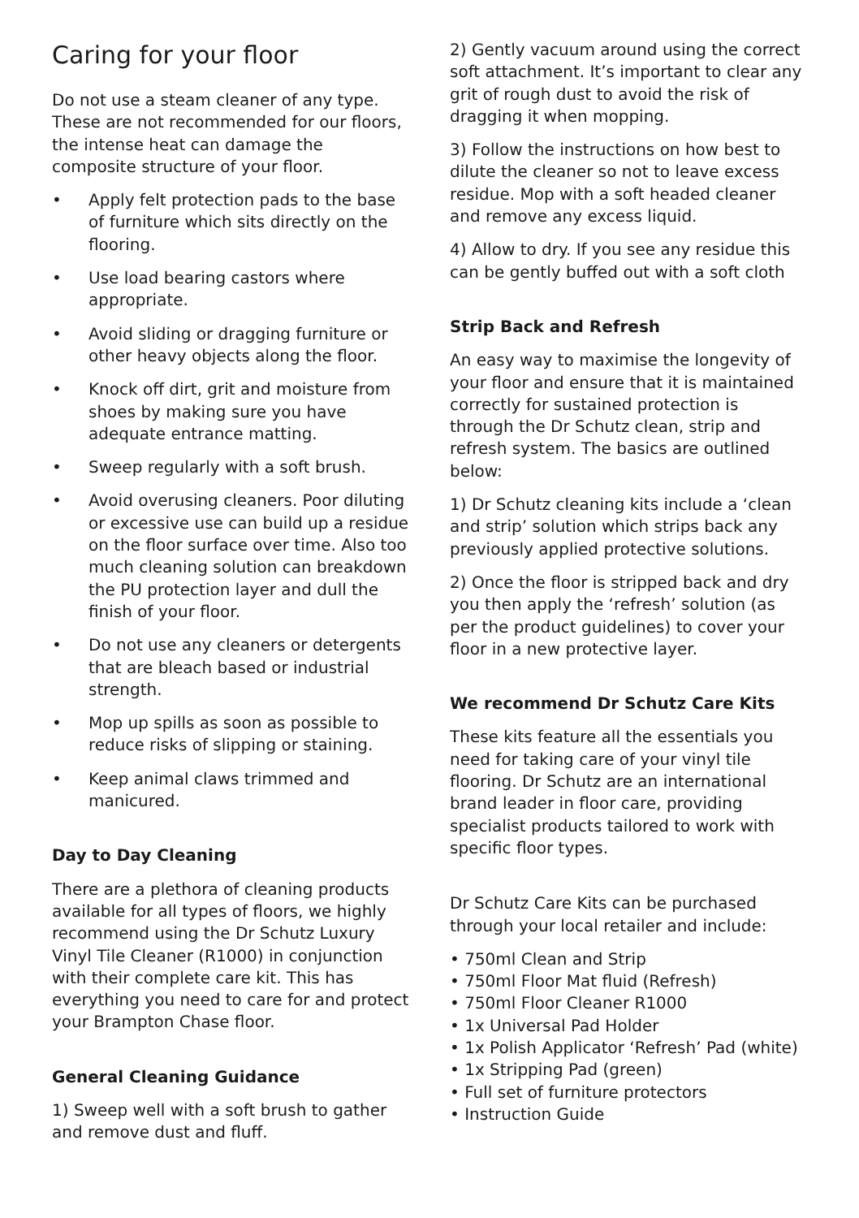Caring for your floor
Do not use a steam cleaner of any type. These are not recommended for our floors, the intense heat can damage the composite structure of your floor.
• Apply felt protection pads to the base of furniture which sits directly on the flooring.
• Use load bearing castors where appropriate.
• Avoid sliding or dragging furniture or other heavy objects along the floor.
• Knock off dirt, grit and moisture from shoes by making sure you have adequate entrance matting.
• Sweep regularly with a soft brush.
• Avoid overusing cleaners. Poor diluting or excessive use can build up a residue on the floor surface over time. Also too much cleaning solution can breakdown the PU protection layer and dull the finish of your floor.
• Do not use any cleaners or detergents that are bleach based or industrial strength.
• Mop up spills as soon as possible to reduce risks of slipping or staining.
• Keep animal claws trimmed and manicured.
Day to Day Cleaning
There are a plethora of cleaning products available for all types of floors, we highly recommend using the Dr Schutz Luxury Vinyl Tile Cleaner (R1000) in conjunction with their complete care kit. This has everything you need to care for and protect your Brampton Chase floor.
General Cleaning Guidance
1) Sweep well with a soft brush to gather and remove dust and fluff.
2) Gently vacuum around using the correct soft attachment. It’s important to clear any grit of rough dust to avoid the risk of dragging it when mopping.
3) Follow the instructions on how best to dilute the cleaner so not to leave excess residue. Mop with a soft headed cleaner and remove any excess liquid.
4) Allow to dry. If you see any residue this can be gently buffed out with a soft cloth
Strip Back and Refresh
An easy way to maximise the longevity of your floor and ensure that it is maintained correctly for sustained protection is through the Dr Schutz clean, strip and refresh system. The basics are outlined below:
1) Dr Schutz cleaning kits include a ‘clean and strip’ solution which strips back any previously applied protective solutions.
2) Once the floor is stripped back and dry you then apply the ‘refresh’ solution (as per the product guidelines) to cover your floor in a new protective layer.
We recommend Dr Schutz Care Kits
These kits feature all the essentials you need for taking care of your vinyl tile flooring. Dr Schutz are an international brand leader in floor care, providing specialist products tailored to work with specific floor types.
Dr Schutz Care Kits can be purchased through your local retailer and include:
• 750ml Clean and Strip
• 750ml Floor Mat fluid (Refresh)
• 750ml Floor Cleaner R1000
• 1x Universal Pad Holder
• 1x Polish Applicator ‘Refresh’ Pad (white)
• 1x Stripping Pad (green)
• Full set of furniture protectors
• Instruction Guide